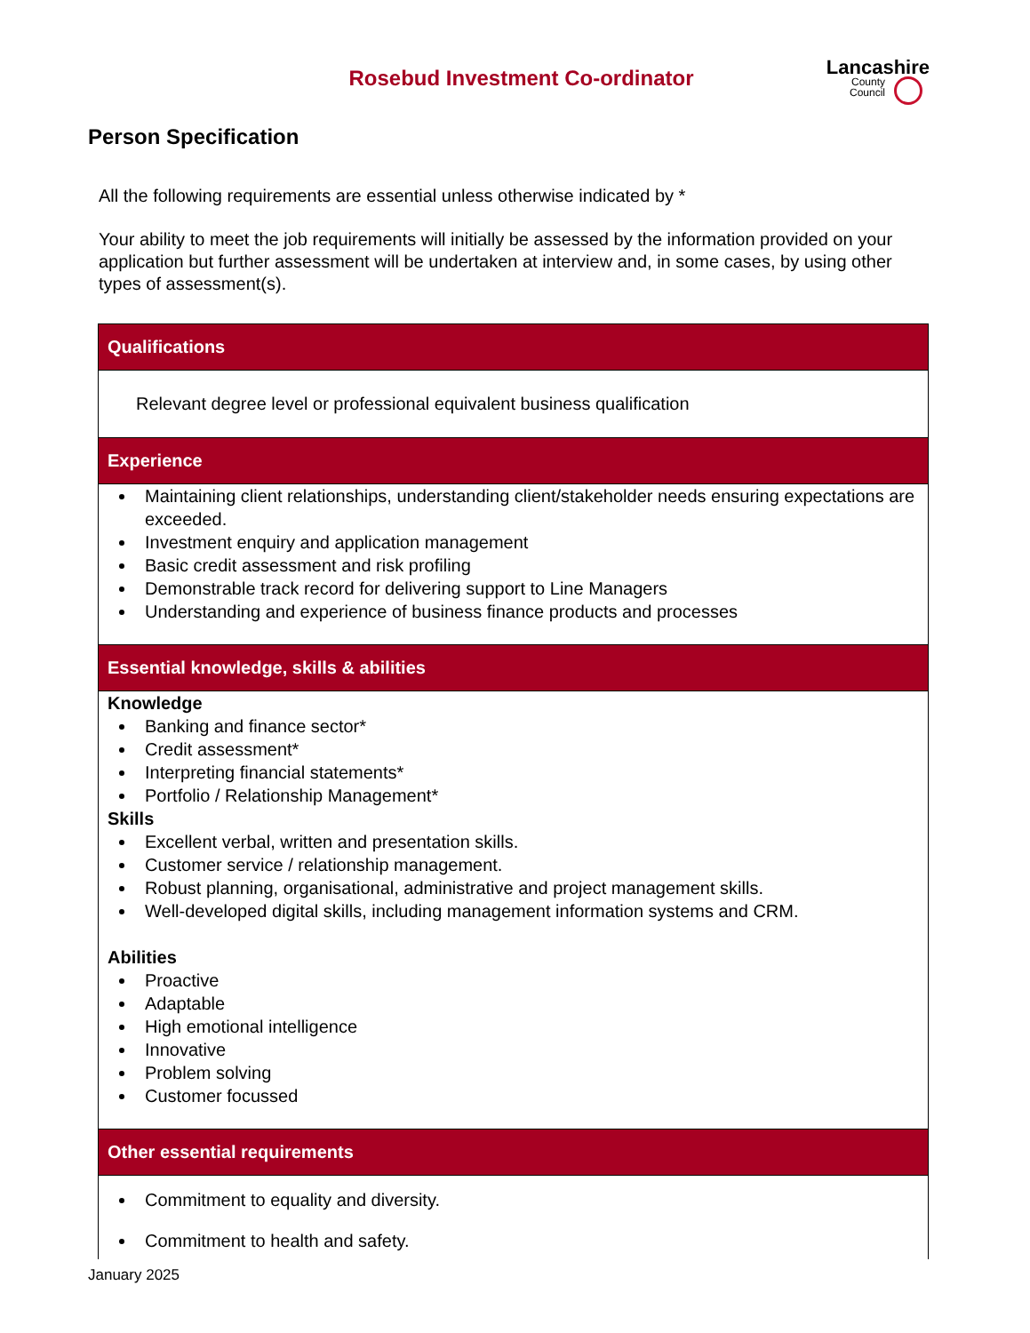Lancashire
County
Council
Rosebud Investment Co-ordinator
Person Specification
All the following requirements are essential unless otherwise indicated by *
Your ability to meet the job requirements will initially be assessed by the information provided on your application but further assessment will be undertaken at interview and, in some cases, by using other types of assessment(s).
| Qualifications |
| --- |
| Relevant degree level or professional equivalent business qualification |
| Experience |
| Maintaining client relationships, understanding client/stakeholder needs ensuring expectations are exceeded. Investment enquiry and application management Basic credit assessment and risk profiling Demonstrable track record for delivering support to Line Managers Understanding and experience of business finance products and processes |
| Essential knowledge, skills & abilities |
| Knowledge Banking and finance sector* Credit assessment* Interpreting financial statements* Portfolio / Relationship Management* Skills Excellent verbal, written and presentation skills. Customer service / relationship management. Robust planning, organisational, administrative and project management skills. Well-developed digital skills, including management information systems and CRM. Abilities Proactive Adaptable High emotional intelligence Innovative Problem solving Customer focussed |
| Other essential requirements |
| Commitment to equality and diversity. Commitment to health and safety. |
January 2025